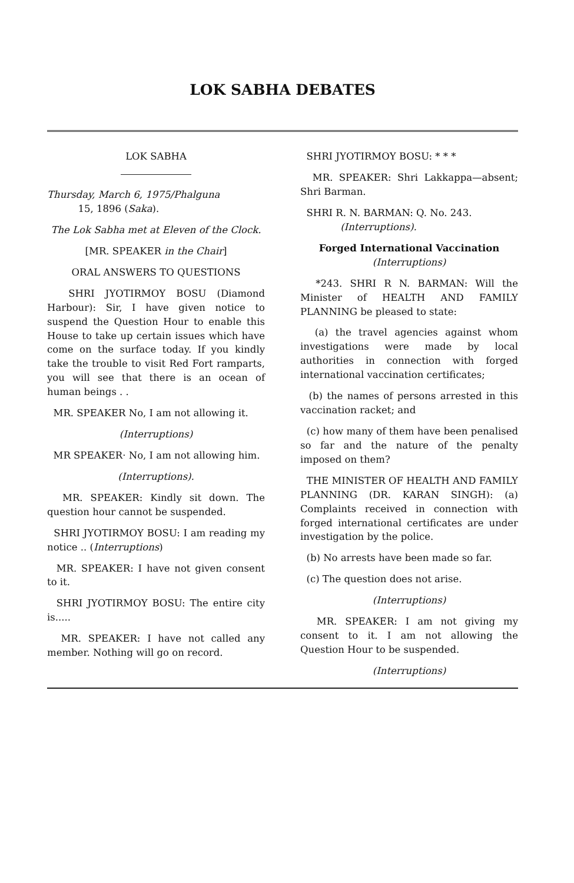LOK SABHA DEBATES
LOK SABHA
Thursday, March 6, 1975/Phalguna
15, 1896 (Saka).
The Lok Sabha met at Eleven of the Clock.
[MR. SPEAKER in the Chair]
ORAL ANSWERS TO QUESTIONS
SHRI JYOTIRMOY BOSU (Diamond Harbour): Sir, I have given notice to suspend the Question Hour to enable this House to take up certain issues which have come on the surface today. If you kindly take the trouble to visit Red Fort ramparts, you will see that there is an ocean of human beings . .
MR. SPEAKER No, I am not allowing it.
(Interruptions)
MR SPEAKER· No, I am not allowing him.
(Interruptions).
MR. SPEAKER: Kindly sit down. The question hour cannot be suspended.
SHRI JYOTIRMOY BOSU: I am reading my notice .. (Interruptions)
MR. SPEAKER: I have not given consent to it.
SHRI JYOTIRMOY BOSU: The entire city is.....
MR. SPEAKER: I have not called any member. Nothing will go on record.
SHRI JYOTIRMOY BOSU: * * *
MR. SPEAKER: Shri Lakkappa—absent; Shri Barman.
SHRI R. N. BARMAN: Q. No. 243.
(Interruptions).
Forged International Vaccination
(Interruptions)
*243. SHRI R N. BARMAN: Will the Minister of HEALTH AND FAMILY PLANNING be pleased to state:
(a) the travel agencies against whom investigations were made by local authorities in connection with forged international vaccination certificates;
(b) the names of persons arrested in this vaccination racket; and
(c) how many of them have been penalised so far and the nature of the penalty imposed on them?
THE MINISTER OF HEALTH AND FAMILY PLANNING (DR. KARAN SINGH): (a) Complaints received in connection with forged international certificates are under investigation by the police.
(b) No arrests have been made so far.
(c) The question does not arise.
(Interruptions)
MR. SPEAKER: I am not giving my consent to it. I am not allowing the Question Hour to be suspended.
(Interruptions)